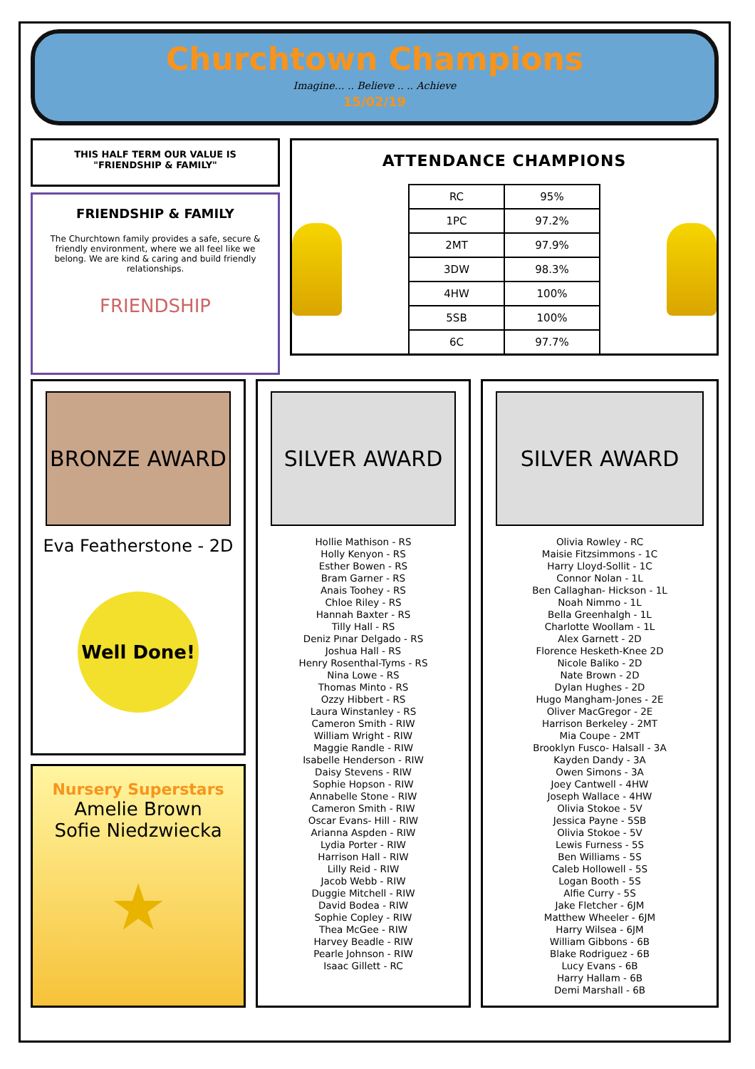Churchtown Champions
Imagine… .. Believe .. .. Achieve
15/02/19
THIS HALF TERM OUR VALUE IS
"FRIENDSHIP & FAMILY"
FRIENDSHIP & FAMILY
The Churchtown family provides a safe, secure & friendly environment, where we all feel like we belong. We are kind & caring and build friendly relationships.
FRIENDSHIP
ATTENDANCE CHAMPIONS
| RC | 95% |
| 1PC | 97.2% |
| 2MT | 97.9% |
| 3DW | 98.3% |
| 4HW | 100% |
| 5SB | 100% |
| 6C | 97.7% |
BRONZE AWARD
Eva Featherstone - 2D
Well Done!
Nursery Superstars
Amelie Brown
Sofie Niedzwiecka
★
SILVER AWARD
Hollie Mathison - RS
Holly Kenyon - RS
Esther Bowen - RS
Bram Garner - RS
Anais Toohey - RS
Chloe Riley - RS
Hannah Baxter - RS
Tilly Hall - RS
Deniz Pınar Delgado - RS
Joshua Hall - RS
Henry Rosenthal-Tyms - RS
Nina Lowe - RS
Thomas Minto - RS
Ozzy Hibbert - RS
Laura Winstanley - RS
Cameron Smith - RIW
William Wright - RIW
Maggie Randle - RIW
Isabelle Henderson - RIW
Daisy Stevens - RIW
Sophie Hopson - RIW
Annabelle Stone - RIW
Cameron Smith - RIW
Oscar Evans- Hill - RIW
Arianna Aspden - RIW
Lydia Porter - RIW
Harrison Hall - RIW
Lilly Reid - RIW
Jacob Webb - RIW
Duggie Mitchell - RIW
David Bodea - RIW
Sophie Copley - RIW
Thea McGee - RIW
Harvey Beadle - RIW
Pearle Johnson - RIW
Isaac Gillett - RC
SILVER AWARD
Olivia Rowley - RC
Maisie Fitzsimmons - 1C
Harry Lloyd-Sollit - 1C
Connor Nolan - 1L
Ben Callaghan- Hickson - 1L
Noah Nimmo - 1L
Bella Greenhalgh - 1L
Charlotte Woollam - 1L
Alex Garnett - 2D
Florence Hesketh-Knee 2D
Nicole Baliko - 2D
Nate Brown - 2D
Dylan Hughes - 2D
Hugo Mangham-Jones - 2E
Oliver MacGregor - 2E
Harrison Berkeley - 2MT
Mia Coupe - 2MT
Brooklyn Fusco- Halsall - 3A
Kayden Dandy - 3A
Owen Simons - 3A
Joey Cantwell - 4HW
Joseph Wallace - 4HW
Olivia Stokoe - 5V
Jessica Payne - 5SB
Olivia Stokoe - 5V
Lewis Furness - 5S
Ben Williams - 5S
Caleb Hollowell - 5S
Logan Booth - 5S
Alfie Curry - 5S
Jake Fletcher - 6JM
Matthew Wheeler - 6JM
Harry Wilsea - 6JM
William Gibbons - 6B
Blake Rodriguez - 6B
Lucy Evans - 6B
Harry Hallam - 6B
Demi Marshall - 6B